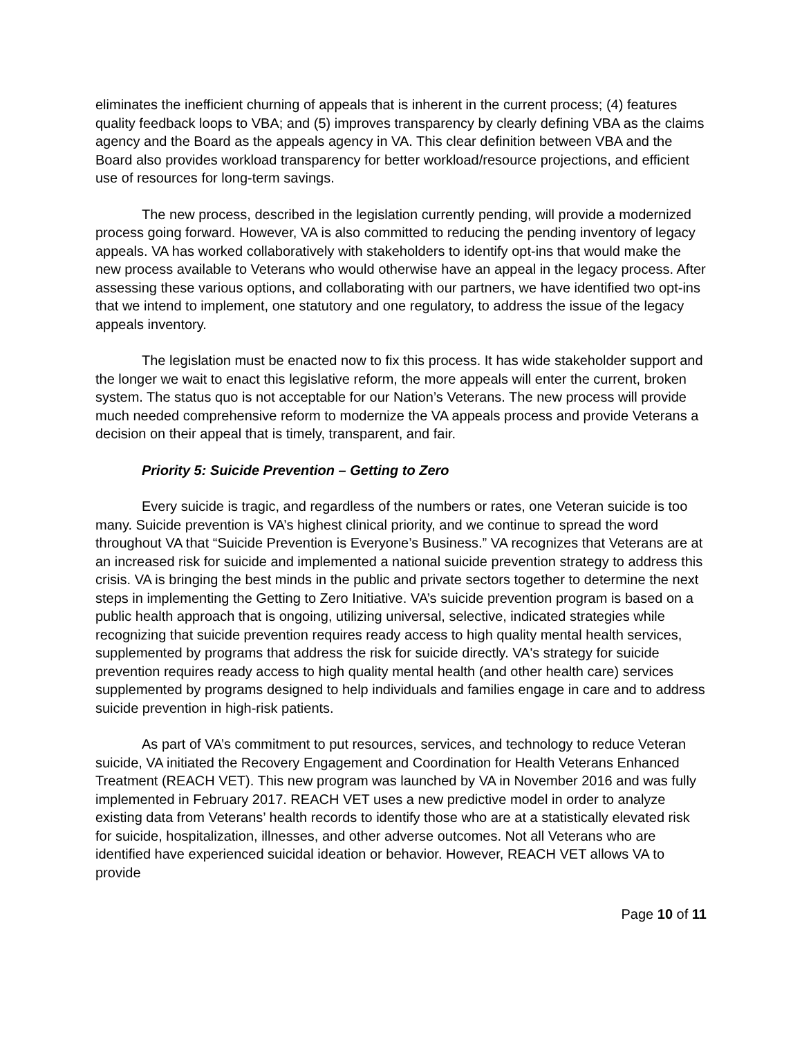eliminates the inefficient churning of appeals that is inherent in the current process; (4) features quality feedback loops to VBA; and (5) improves transparency by clearly defining VBA as the claims agency and the Board as the appeals agency in VA. This clear definition between VBA and the Board also provides workload transparency for better workload/resource projections, and efficient use of resources for long-term savings.
The new process, described in the legislation currently pending, will provide a modernized process going forward. However, VA is also committed to reducing the pending inventory of legacy appeals. VA has worked collaboratively with stakeholders to identify opt-ins that would make the new process available to Veterans who would otherwise have an appeal in the legacy process. After assessing these various options, and collaborating with our partners, we have identified two opt-ins that we intend to implement, one statutory and one regulatory, to address the issue of the legacy appeals inventory.
The legislation must be enacted now to fix this process. It has wide stakeholder support and the longer we wait to enact this legislative reform, the more appeals will enter the current, broken system. The status quo is not acceptable for our Nation’s Veterans. The new process will provide much needed comprehensive reform to modernize the VA appeals process and provide Veterans a decision on their appeal that is timely, transparent, and fair.
Priority 5: Suicide Prevention – Getting to Zero
Every suicide is tragic, and regardless of the numbers or rates, one Veteran suicide is too many. Suicide prevention is VA’s highest clinical priority, and we continue to spread the word throughout VA that “Suicide Prevention is Everyone’s Business.” VA recognizes that Veterans are at an increased risk for suicide and implemented a national suicide prevention strategy to address this crisis. VA is bringing the best minds in the public and private sectors together to determine the next steps in implementing the Getting to Zero Initiative. VA’s suicide prevention program is based on a public health approach that is ongoing, utilizing universal, selective, indicated strategies while recognizing that suicide prevention requires ready access to high quality mental health services, supplemented by programs that address the risk for suicide directly. VA's strategy for suicide prevention requires ready access to high quality mental health (and other health care) services supplemented by programs designed to help individuals and families engage in care and to address suicide prevention in high-risk patients.
As part of VA’s commitment to put resources, services, and technology to reduce Veteran suicide, VA initiated the Recovery Engagement and Coordination for Health Veterans Enhanced Treatment (REACH VET). This new program was launched by VA in November 2016 and was fully implemented in February 2017. REACH VET uses a new predictive model in order to analyze existing data from Veterans’ health records to identify those who are at a statistically elevated risk for suicide, hospitalization, illnesses, and other adverse outcomes. Not all Veterans who are identified have experienced suicidal ideation or behavior. However, REACH VET allows VA to provide
Page 10 of 11